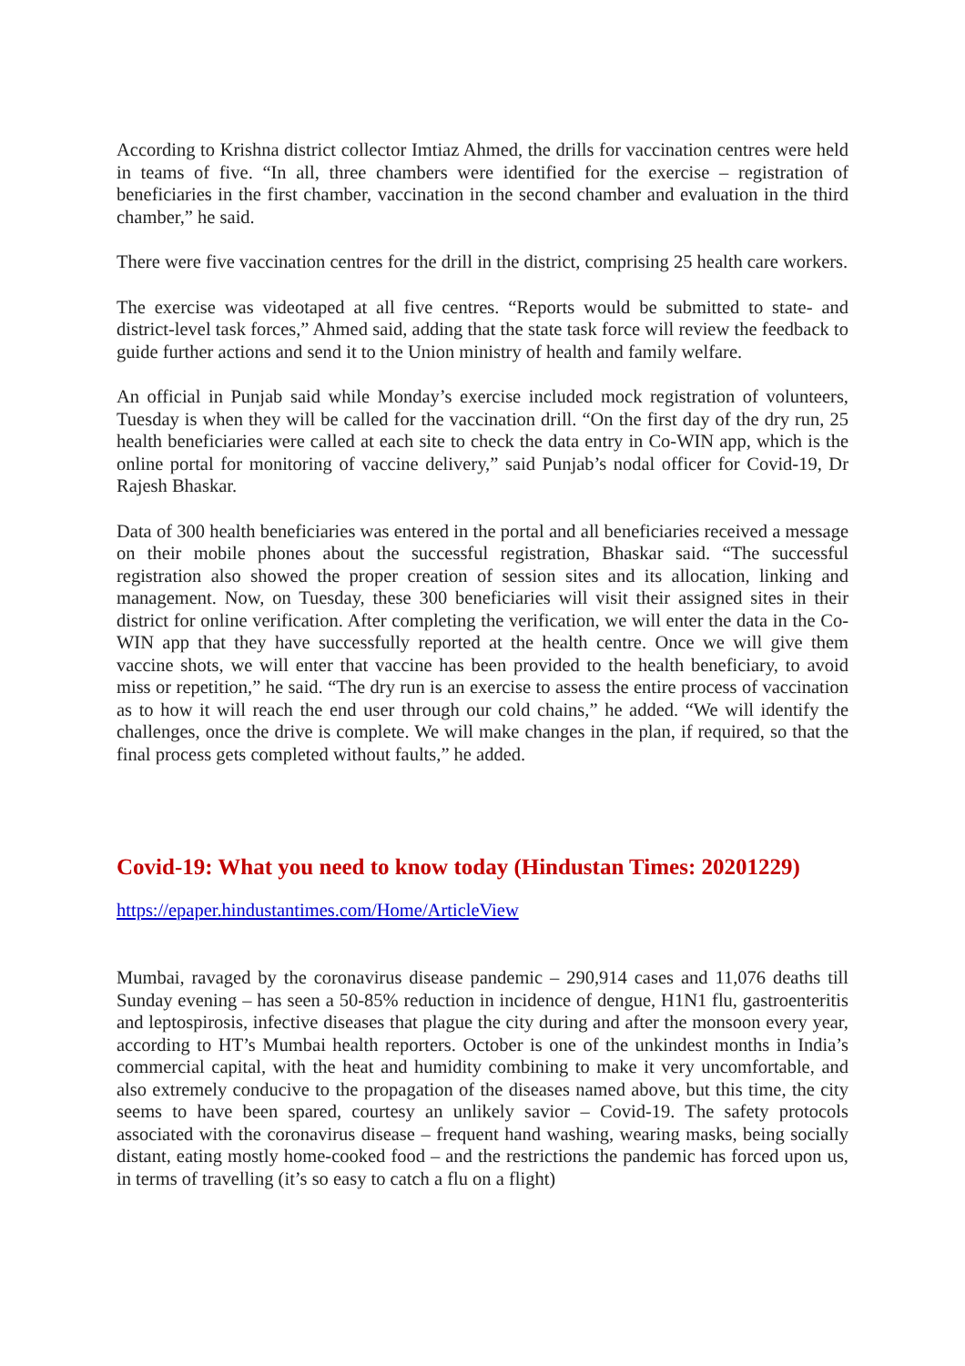According to Krishna district collector Imtiaz Ahmed, the drills for vaccination centres were held in teams of five. “In all, three chambers were identified for the exercise – registration of beneficiaries in the first chamber, vaccination in the second chamber and evaluation in the third chamber,” he said.
There were five vaccination centres for the drill in the district, comprising 25 health care workers.
The exercise was videotaped at all five centres. “Reports would be submitted to state- and district-level task forces,” Ahmed said, adding that the state task force will review the feedback to guide further actions and send it to the Union ministry of health and family welfare.
An official in Punjab said while Monday’s exercise included mock registration of volunteers, Tuesday is when they will be called for the vaccination drill. “On the first day of the dry run, 25 health beneficiaries were called at each site to check the data entry in Co-WIN app, which is the online portal for monitoring of vaccine delivery,” said Punjab’s nodal officer for Covid-19, Dr Rajesh Bhaskar.
Data of 300 health beneficiaries was entered in the portal and all beneficiaries received a message on their mobile phones about the successful registration, Bhaskar said. “The successful registration also showed the proper creation of session sites and its allocation, linking and management. Now, on Tuesday, these 300 beneficiaries will visit their assigned sites in their district for online verification. After completing the verification, we will enter the data in the Co-WIN app that they have successfully reported at the health centre. Once we will give them vaccine shots, we will enter that vaccine has been provided to the health beneficiary, to avoid miss or repetition,” he said. “The dry run is an exercise to assess the entire process of vaccination as to how it will reach the end user through our cold chains,” he added. “We will identify the challenges, once the drive is complete. We will make changes in the plan, if required, so that the final process gets completed without faults,” he added.
Covid-19: What you need to know today (Hindustan Times: 20201229)
https://epaper.hindustantimes.com/Home/ArticleView
Mumbai, ravaged by the coronavirus disease pandemic – 290,914 cases and 11,076 deaths till Sunday evening – has seen a 50-85% reduction in incidence of dengue, H1N1 flu, gastroenteritis and leptospirosis, infective diseases that plague the city during and after the monsoon every year, according to HT’s Mumbai health reporters. October is one of the unkindest months in India’s commercial capital, with the heat and humidity combining to make it very uncomfortable, and also extremely conducive to the propagation of the diseases named above, but this time, the city seems to have been spared, courtesy an unlikely savior – Covid-19. The safety protocols associated with the coronavirus disease – frequent hand washing, wearing masks, being socially distant, eating mostly home-cooked food – and the restrictions the pandemic has forced upon us, in terms of travelling (it’s so easy to catch a flu on a flight)